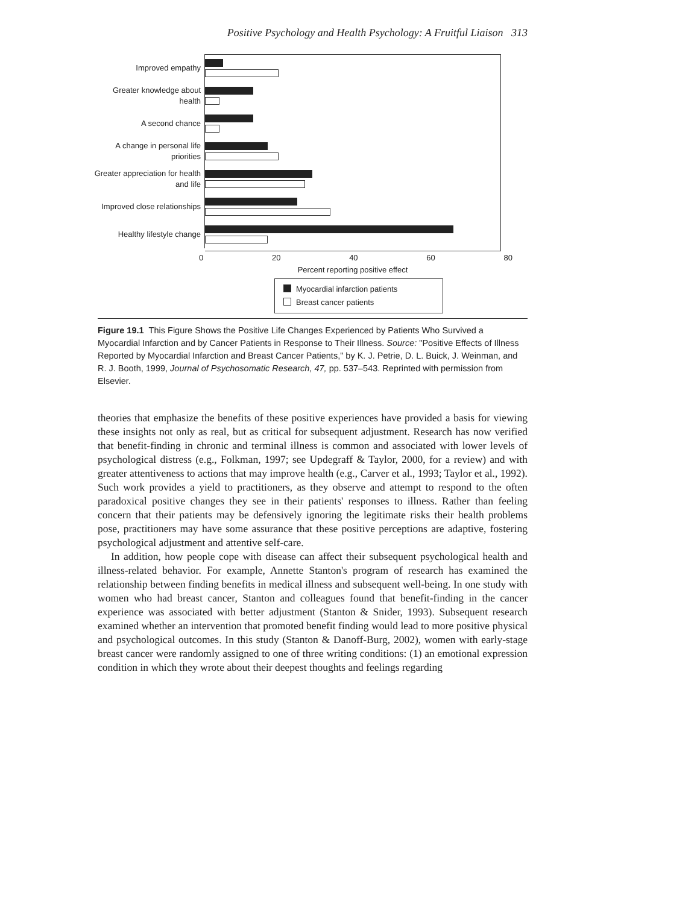Positive Psychology and Health Psychology: A Fruitful Liaison 313
Improved empathy
Greater knowledge about health
A second chance
A change in personal life priorities
Greater appreciation for health and life
Improved close relationships
Healthy lifestyle change
0 20 40 60 80
Percent reporting positive effect
Myocardial infarction patients
Breast cancer patients
Figure 19.1 This Figure Shows the Positive Life Changes Experienced by Patients Who Survived a Myocardial Infarction and by Cancer Patients in Response to Their Illness. Source: "Positive Effects of Illness Reported by Myocardial Infarction and Breast Cancer Patients," by K. J. Petrie, D. L. Buick, J. Weinman, and R. J. Booth, 1999, Journal of Psychosomatic Research, 47, pp. 537–543. Reprinted with permission from Elsevier.
theories that emphasize the benefits of these positive experiences have provided a basis for viewing these insights not only as real, but as critical for subsequent adjustment. Research has now verified that benefit-finding in chronic and terminal illness is common and associated with lower levels of psychological distress (e.g., Folkman, 1997; see Updegraff & Taylor, 2000, for a review) and with greater attentiveness to actions that may improve health (e.g., Carver et al., 1993; Taylor et al., 1992). Such work provides a yield to practitioners, as they observe and attempt to respond to the often paradoxical positive changes they see in their patients' responses to illness. Rather than feeling concern that their patients may be defensively ignoring the legitimate risks their health problems pose, practitioners may have some assurance that these positive perceptions are adaptive, fostering psychological adjustment and attentive self-care.
In addition, how people cope with disease can affect their subsequent psychological health and illness-related behavior. For example, Annette Stanton's program of research has examined the relationship between finding benefits in medical illness and subsequent well-being. In one study with women who had breast cancer, Stanton and colleagues found that benefit-finding in the cancer experience was associated with better adjustment (Stanton & Snider, 1993). Subsequent research examined whether an intervention that promoted benefit finding would lead to more positive physical and psychological outcomes. In this study (Stanton & Danoff-Burg, 2002), women with early-stage breast cancer were randomly assigned to one of three writing conditions: (1) an emotional expression condition in which they wrote about their deepest thoughts and feelings regarding